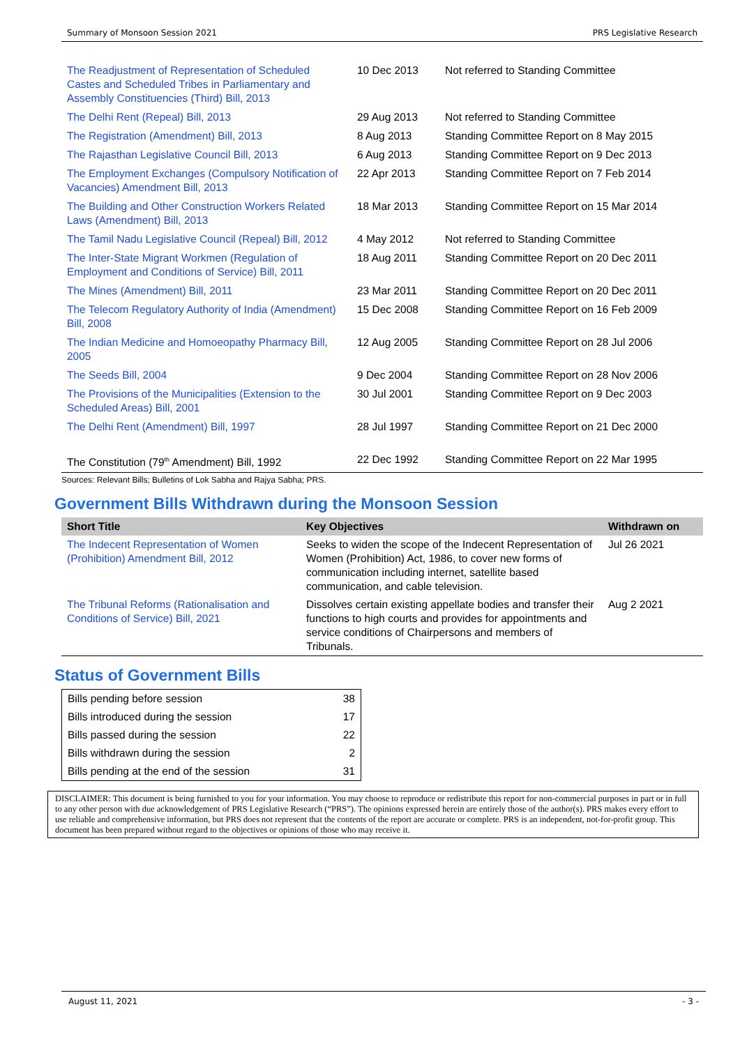Summary of Monsoon Session 2021 PRS Legislative Research
| The Readjustment of Representation of Scheduled Castes and Scheduled Tribes in Parliamentary and Assembly Constituencies (Third) Bill, 2013 | 10 Dec 2013 | Not referred to Standing Committee |
| The Delhi Rent (Repeal) Bill, 2013 | 29 Aug 2013 | Not referred to Standing Committee |
| The Registration (Amendment) Bill, 2013 | 8 Aug 2013 | Standing Committee Report on 8 May 2015 |
| The Rajasthan Legislative Council Bill, 2013 | 6 Aug 2013 | Standing Committee Report on 9 Dec 2013 |
| The Employment Exchanges (Compulsory Notification of Vacancies) Amendment Bill, 2013 | 22 Apr 2013 | Standing Committee Report on 7 Feb 2014 |
| The Building and Other Construction Workers Related Laws (Amendment) Bill, 2013 | 18 Mar 2013 | Standing Committee Report on 15 Mar 2014 |
| The Tamil Nadu Legislative Council (Repeal) Bill, 2012 | 4 May 2012 | Not referred to Standing Committee |
| The Inter-State Migrant Workmen (Regulation of Employment and Conditions of Service) Bill, 2011 | 18 Aug 2011 | Standing Committee Report on 20 Dec 2011 |
| The Mines (Amendment) Bill, 2011 | 23 Mar 2011 | Standing Committee Report on 20 Dec 2011 |
| The Telecom Regulatory Authority of India (Amendment) Bill, 2008 | 15 Dec 2008 | Standing Committee Report on 16 Feb 2009 |
| The Indian Medicine and Homoeopathy Pharmacy Bill, 2005 | 12 Aug 2005 | Standing Committee Report on 28 Jul 2006 |
| The Seeds Bill, 2004 | 9 Dec 2004 | Standing Committee Report on 28 Nov 2006 |
| The Provisions of the Municipalities (Extension to the Scheduled Areas) Bill, 2001 | 30 Jul 2001 | Standing Committee Report on 9 Dec 2003 |
| The Delhi Rent (Amendment) Bill, 1997 | 28 Jul 1997 | Standing Committee Report on 21 Dec 2000 |
| The Constitution (79<sup>th</sup> Amendment) Bill, 1992 | 22 Dec 1992 | Standing Committee Report on 22 Mar 1995 |
Sources: Relevant Bills; Bulletins of Lok Sabha and Rajya Sabha; PRS.
Government Bills Withdrawn during the Monsoon Session
| Short Title | Key Objectives | Withdrawn on |
| --- | --- | --- |
| The Indecent Representation of Women (Prohibition) Amendment Bill, 2012 | Seeks to widen the scope of the Indecent Representation of Women (Prohibition) Act, 1986, to cover new forms of communication including internet, satellite based communication, and cable television. | Jul 26 2021 |
| The Tribunal Reforms (Rationalisation and Conditions of Service) Bill, 2021 | Dissolves certain existing appellate bodies and transfer their functions to high courts and provides for appointments and service conditions of Chairpersons and members of Tribunals. | Aug 2 2021 |
Status of Government Bills
| Bills pending before session | 38 |
| Bills introduced during the session | 17 |
| Bills passed during the session | 22 |
| Bills withdrawn during the session | 2 |
| Bills pending at the end of the session | 31 |
DISCLAIMER: This document is being furnished to you for your information. You may choose to reproduce or redistribute this report for non-commercial purposes in part or in full to any other person with due acknowledgement of PRS Legislative Research (“PRS”). The opinions expressed herein are entirely those of the author(s). PRS makes every effort to use reliable and comprehensive information, but PRS does not represent that the contents of the report are accurate or complete. PRS is an independent, not-for-profit group. This document has been prepared without regard to the objectives or opinions of those who may receive it.
August 11, 2021 - 3 -